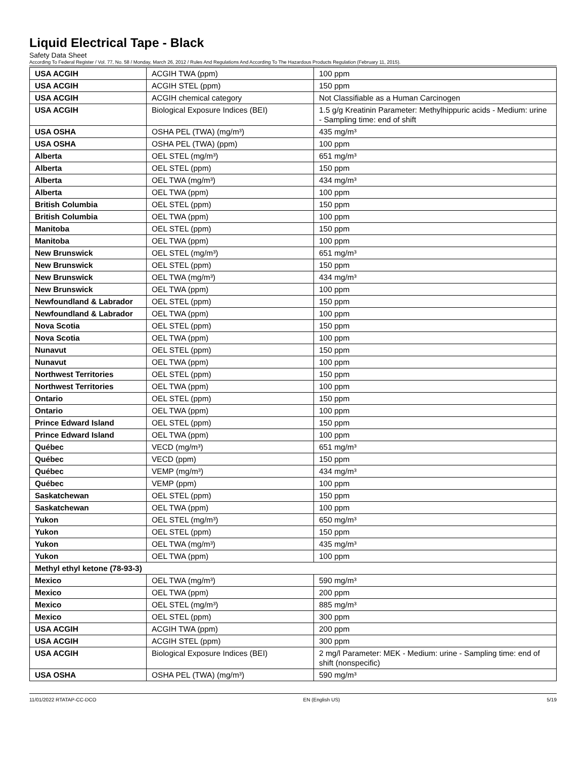Liquid Electrical Tape - Black
Safety Data Sheet
According To Federal Register / Vol. 77, No. 58 / Monday, March 26, 2012 / Rules And Regulations And According To The Hazardous Products Regulation (February 11, 2015).
| USA ACGIH | ACGIH TWA (ppm) | 100 ppm |
| USA ACGIH | ACGIH STEL (ppm) | 150 ppm |
| USA ACGIH | ACGIH chemical category | Not Classifiable as a Human Carcinogen |
| USA ACGIH | Biological Exposure Indices (BEI) | 1.5 g/g Kreatinin Parameter: Methylhippuric acids - Medium: urine - Sampling time: end of shift |
| USA OSHA | OSHA PEL (TWA) (mg/m³) | 435 mg/m³ |
| USA OSHA | OSHA PEL (TWA) (ppm) | 100 ppm |
| Alberta | OEL STEL (mg/m³) | 651 mg/m³ |
| Alberta | OEL STEL (ppm) | 150 ppm |
| Alberta | OEL TWA (mg/m³) | 434 mg/m³ |
| Alberta | OEL TWA (ppm) | 100 ppm |
| British Columbia | OEL STEL (ppm) | 150 ppm |
| British Columbia | OEL TWA (ppm) | 100 ppm |
| Manitoba | OEL STEL (ppm) | 150 ppm |
| Manitoba | OEL TWA (ppm) | 100 ppm |
| New Brunswick | OEL STEL (mg/m³) | 651 mg/m³ |
| New Brunswick | OEL STEL (ppm) | 150 ppm |
| New Brunswick | OEL TWA (mg/m³) | 434 mg/m³ |
| New Brunswick | OEL TWA (ppm) | 100 ppm |
| Newfoundland & Labrador | OEL STEL (ppm) | 150 ppm |
| Newfoundland & Labrador | OEL TWA (ppm) | 100 ppm |
| Nova Scotia | OEL STEL (ppm) | 150 ppm |
| Nova Scotia | OEL TWA (ppm) | 100 ppm |
| Nunavut | OEL STEL (ppm) | 150 ppm |
| Nunavut | OEL TWA (ppm) | 100 ppm |
| Northwest Territories | OEL STEL (ppm) | 150 ppm |
| Northwest Territories | OEL TWA (ppm) | 100 ppm |
| Ontario | OEL STEL (ppm) | 150 ppm |
| Ontario | OEL TWA (ppm) | 100 ppm |
| Prince Edward Island | OEL STEL (ppm) | 150 ppm |
| Prince Edward Island | OEL TWA (ppm) | 100 ppm |
| Québec | VECD (mg/m³) | 651 mg/m³ |
| Québec | VECD (ppm) | 150 ppm |
| Québec | VEMP (mg/m³) | 434 mg/m³ |
| Québec | VEMP (ppm) | 100 ppm |
| Saskatchewan | OEL STEL (ppm) | 150 ppm |
| Saskatchewan | OEL TWA (ppm) | 100 ppm |
| Yukon | OEL STEL (mg/m³) | 650 mg/m³ |
| Yukon | OEL STEL (ppm) | 150 ppm |
| Yukon | OEL TWA (mg/m³) | 435 mg/m³ |
| Yukon | OEL TWA (ppm) | 100 ppm |
| Methyl ethyl ketone (78-93-3) | | |
| Mexico | OEL TWA (mg/m³) | 590 mg/m³ |
| Mexico | OEL TWA (ppm) | 200 ppm |
| Mexico | OEL STEL (mg/m³) | 885 mg/m³ |
| Mexico | OEL STEL (ppm) | 300 ppm |
| USA ACGIH | ACGIH TWA (ppm) | 200 ppm |
| USA ACGIH | ACGIH STEL (ppm) | 300 ppm |
| USA ACGIH | Biological Exposure Indices (BEI) | 2 mg/l Parameter: MEK - Medium: urine - Sampling time: end of shift (nonspecific) |
| USA OSHA | OSHA PEL (TWA) (mg/m³) | 590 mg/m³ |
11/01/2022 RTATAP-CC-DCO EN (English US) 5/19